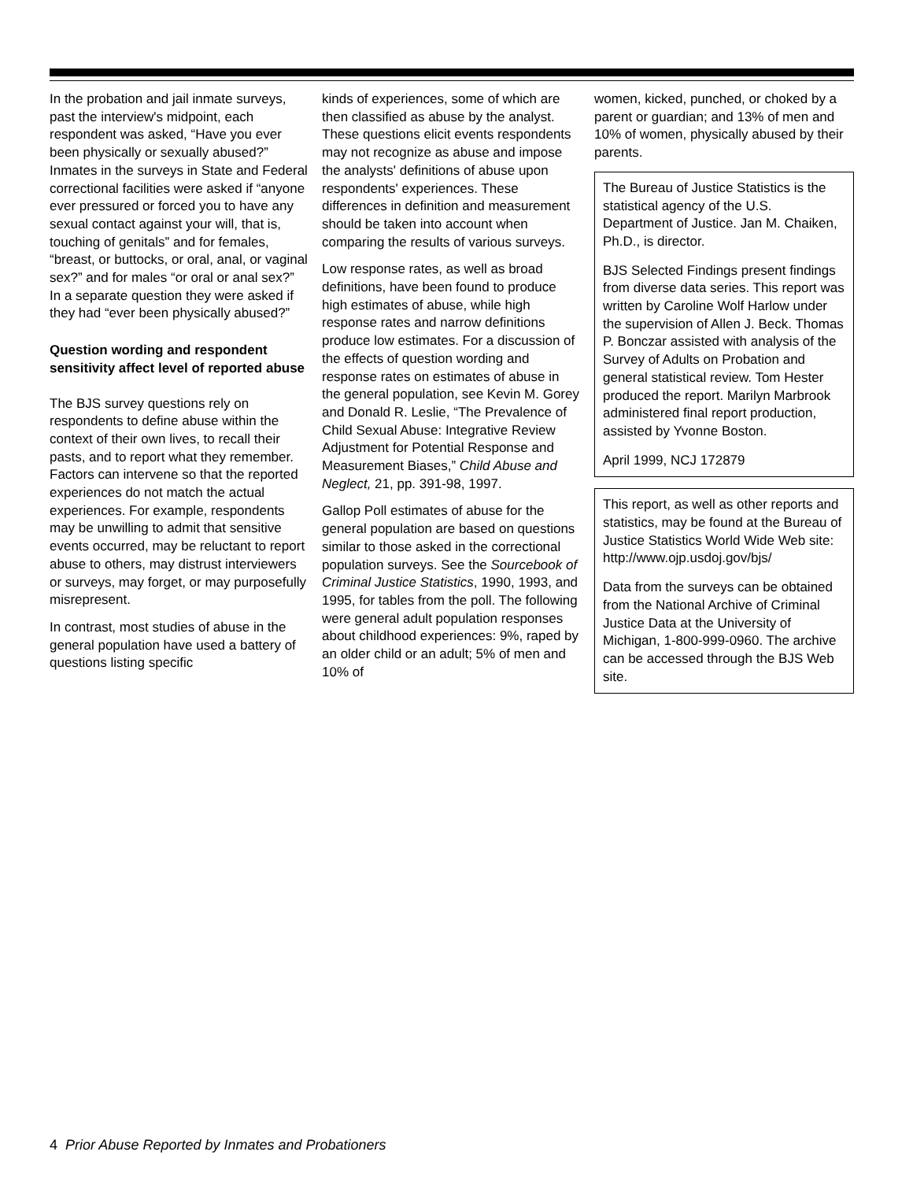In the probation and jail inmate surveys, past the interview's midpoint, each respondent was asked, “Have you ever been physically or sexually abused?” Inmates in the surveys in State and Federal correctional facilities were asked if “anyone ever pressured or forced you to have any sexual contact against your will, that is, touching of genitals” and for females, “breast, or buttocks, or oral, anal, or vaginal sex?” and for males “or oral or anal sex?” In a separate question they were asked if they had “ever been physically abused?”
Question wording and respondent sensitivity affect level of reported abuse
The BJS survey questions rely on respondents to define abuse within the context of their own lives, to recall their pasts, and to report what they remember. Factors can intervene so that the reported experiences do not match the actual experiences. For example, respondents may be unwilling to admit that sensitive events occurred, may be reluctant to report abuse to others, may distrust interviewers or surveys, may forget, or may purposefully misrepresent.
In contrast, most studies of abuse in the general population have used a battery of questions listing specific
kinds of experiences, some of which are then classified as abuse by the analyst. These questions elicit events respondents may not recognize as abuse and impose the analysts' definitions of abuse upon respondents' experiences. These differences in definition and measurement should be taken into account when comparing the results of various surveys.
Low response rates, as well as broad definitions, have been found to produce high estimates of abuse, while high response rates and narrow definitions produce low estimates. For a discussion of the effects of question wording and response rates on estimates of abuse in the general population, see Kevin M. Gorey and Donald R. Leslie, “The Prevalence of Child Sexual Abuse: Integrative Review Adjustment for Potential Response and Measurement Biases,” Child Abuse and Neglect, 21, pp. 391-98, 1997.
Gallop Poll estimates of abuse for the general population are based on questions similar to those asked in the correctional population surveys. See the Sourcebook of Criminal Justice Statistics, 1990, 1993, and 1995, for tables from the poll. The following were general adult population responses about childhood experiences: 9%, raped by an older child or an adult; 5% of men and 10% of
women, kicked, punched, or choked by a parent or guardian; and 13% of men and 10% of women, physically abused by their parents.
The Bureau of Justice Statistics is the statistical agency of the U.S. Department of Justice. Jan M. Chaiken, Ph.D., is director.
BJS Selected Findings present findings from diverse data series. This report was written by Caroline Wolf Harlow under the supervision of Allen J. Beck. Thomas P. Bonczar assisted with analysis of the Survey of Adults on Probation and general statistical review. Tom Hester produced the report. Marilyn Marbrook administered final report production, assisted by Yvonne Boston.
April 1999, NCJ 172879
This report, as well as other reports and statistics, may be found at the Bureau of Justice Statistics World Wide Web site:
http://www.ojp.usdoj.gov/bjs/
Data from the surveys can be obtained from the National Archive of Criminal Justice Data at the University of Michigan, 1-800-999-0960. The archive can be accessed through the BJS Web site.
4 Prior Abuse Reported by Inmates and Probationers